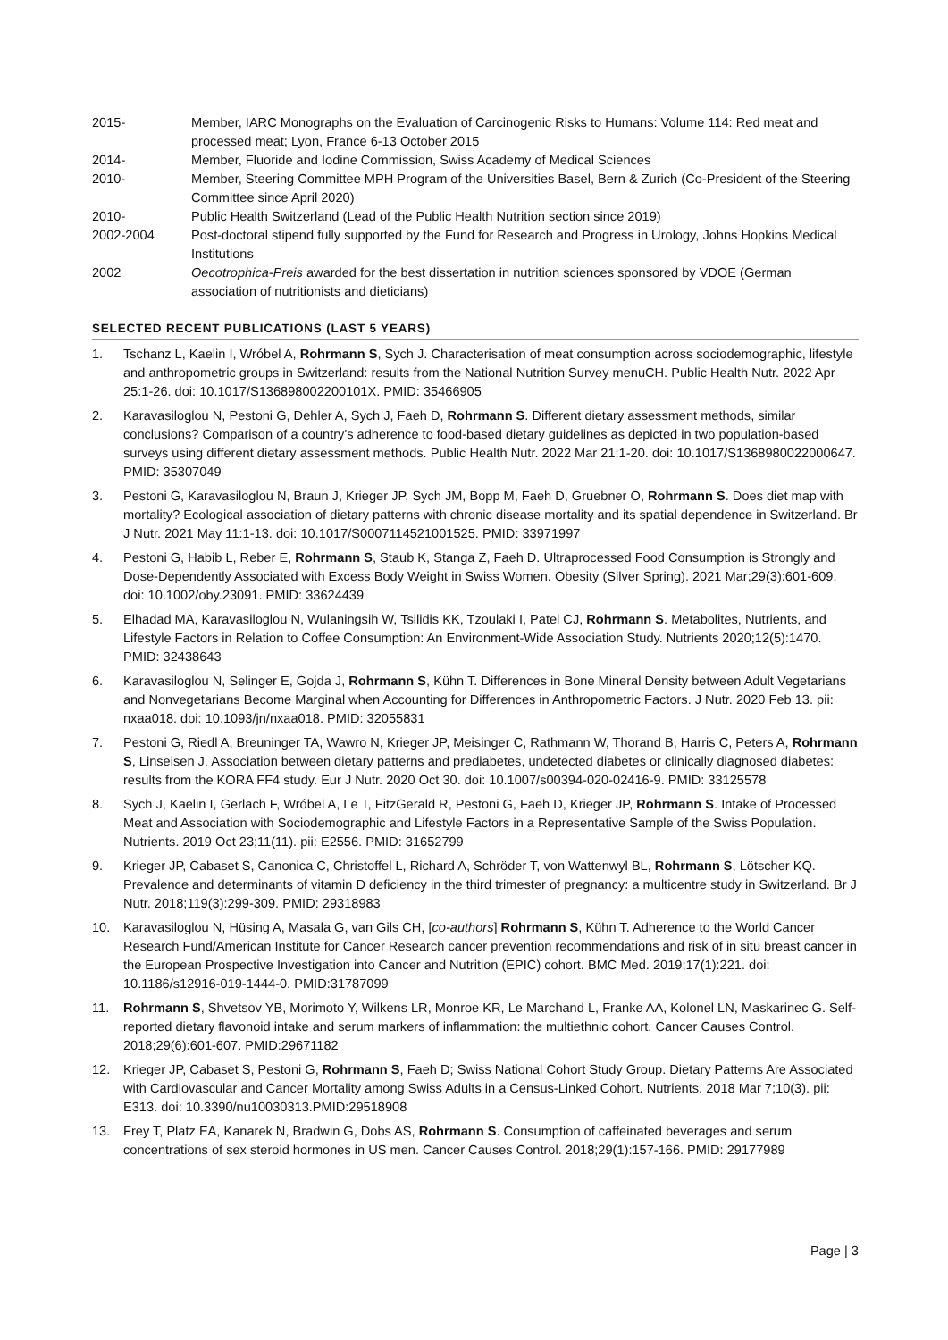2015- Member, IARC Monographs on the Evaluation of Carcinogenic Risks to Humans: Volume 114: Red meat and processed meat; Lyon, France 6-13 October 2015
2014- Member, Fluoride and Iodine Commission, Swiss Academy of Medical Sciences
2010- Member, Steering Committee MPH Program of the Universities Basel, Bern & Zurich (Co-President of the Steering Committee since April 2020)
2010- Public Health Switzerland (Lead of the Public Health Nutrition section since 2019)
2002-2004 Post-doctoral stipend fully supported by the Fund for Research and Progress in Urology, Johns Hopkins Medical Institutions
2002 Oecotrophica-Preis awarded for the best dissertation in nutrition sciences sponsored by VDOE (German association of nutritionists and dieticians)
SELECTED RECENT PUBLICATIONS (LAST 5 YEARS)
1. Tschanz L, Kaelin I, Wróbel A, Rohrmann S, Sych J. Characterisation of meat consumption across sociodemographic, lifestyle and anthropometric groups in Switzerland: results from the National Nutrition Survey menuCH. Public Health Nutr. 2022 Apr 25:1-26. doi: 10.1017/S136898002200101X. PMID: 35466905
2. Karavasiloglou N, Pestoni G, Dehler A, Sych J, Faeh D, Rohrmann S. Different dietary assessment methods, similar conclusions? Comparison of a country's adherence to food-based dietary guidelines as depicted in two population-based surveys using different dietary assessment methods. Public Health Nutr. 2022 Mar 21:1-20. doi: 10.1017/S1368980022000647. PMID: 35307049
3. Pestoni G, Karavasiloglou N, Braun J, Krieger JP, Sych JM, Bopp M, Faeh D, Gruebner O, Rohrmann S. Does diet map with mortality? Ecological association of dietary patterns with chronic disease mortality and its spatial dependence in Switzerland. Br J Nutr. 2021 May 11:1-13. doi: 10.1017/S0007114521001525. PMID: 33971997
4. Pestoni G, Habib L, Reber E, Rohrmann S, Staub K, Stanga Z, Faeh D. Ultraprocessed Food Consumption is Strongly and Dose-Dependently Associated with Excess Body Weight in Swiss Women. Obesity (Silver Spring). 2021 Mar;29(3):601-609. doi: 10.1002/oby.23091. PMID: 33624439
5. Elhadad MA, Karavasiloglou N, Wulaningsih W, Tsilidis KK, Tzoulaki I, Patel CJ, Rohrmann S. Metabolites, Nutrients, and Lifestyle Factors in Relation to Coffee Consumption: An Environment-Wide Association Study. Nutrients 2020;12(5):1470. PMID: 32438643
6. Karavasiloglou N, Selinger E, Gojda J, Rohrmann S, Kühn T. Differences in Bone Mineral Density between Adult Vegetarians and Nonvegetarians Become Marginal when Accounting for Differences in Anthropometric Factors. J Nutr. 2020 Feb 13. pii: nxaa018. doi: 10.1093/jn/nxaa018. PMID: 32055831
7. Pestoni G, Riedl A, Breuninger TA, Wawro N, Krieger JP, Meisinger C, Rathmann W, Thorand B, Harris C, Peters A, Rohrmann S, Linseisen J. Association between dietary patterns and prediabetes, undetected diabetes or clinically diagnosed diabetes: results from the KORA FF4 study. Eur J Nutr. 2020 Oct 30. doi: 10.1007/s00394-020-02416-9. PMID: 33125578
8. Sych J, Kaelin I, Gerlach F, Wróbel A, Le T, FitzGerald R, Pestoni G, Faeh D, Krieger JP, Rohrmann S. Intake of Processed Meat and Association with Sociodemographic and Lifestyle Factors in a Representative Sample of the Swiss Population. Nutrients. 2019 Oct 23;11(11). pii: E2556. PMID: 31652799
9. Krieger JP, Cabaset S, Canonica C, Christoffel L, Richard A, Schröder T, von Wattenwyl BL, Rohrmann S, Lötscher KQ. Prevalence and determinants of vitamin D deficiency in the third trimester of pregnancy: a multicentre study in Switzerland. Br J Nutr. 2018;119(3):299-309. PMID: 29318983
10. Karavasiloglou N, Hüsing A, Masala G, van Gils CH, [co-authors] Rohrmann S, Kühn T. Adherence to the World Cancer Research Fund/American Institute for Cancer Research cancer prevention recommendations and risk of in situ breast cancer in the European Prospective Investigation into Cancer and Nutrition (EPIC) cohort. BMC Med. 2019;17(1):221. doi: 10.1186/s12916-019-1444-0. PMID:31787099
11. Rohrmann S, Shvetsov YB, Morimoto Y, Wilkens LR, Monroe KR, Le Marchand L, Franke AA, Kolonel LN, Maskarinec G. Self-reported dietary flavonoid intake and serum markers of inflammation: the multiethnic cohort. Cancer Causes Control. 2018;29(6):601-607. PMID:29671182
12. Krieger JP, Cabaset S, Pestoni G, Rohrmann S, Faeh D; Swiss National Cohort Study Group. Dietary Patterns Are Associated with Cardiovascular and Cancer Mortality among Swiss Adults in a Census-Linked Cohort. Nutrients. 2018 Mar 7;10(3). pii: E313. doi: 10.3390/nu10030313.PMID:29518908
13. Frey T, Platz EA, Kanarek N, Bradwin G, Dobs AS, Rohrmann S. Consumption of caffeinated beverages and serum concentrations of sex steroid hormones in US men. Cancer Causes Control. 2018;29(1):157-166. PMID: 29177989
Page | 3